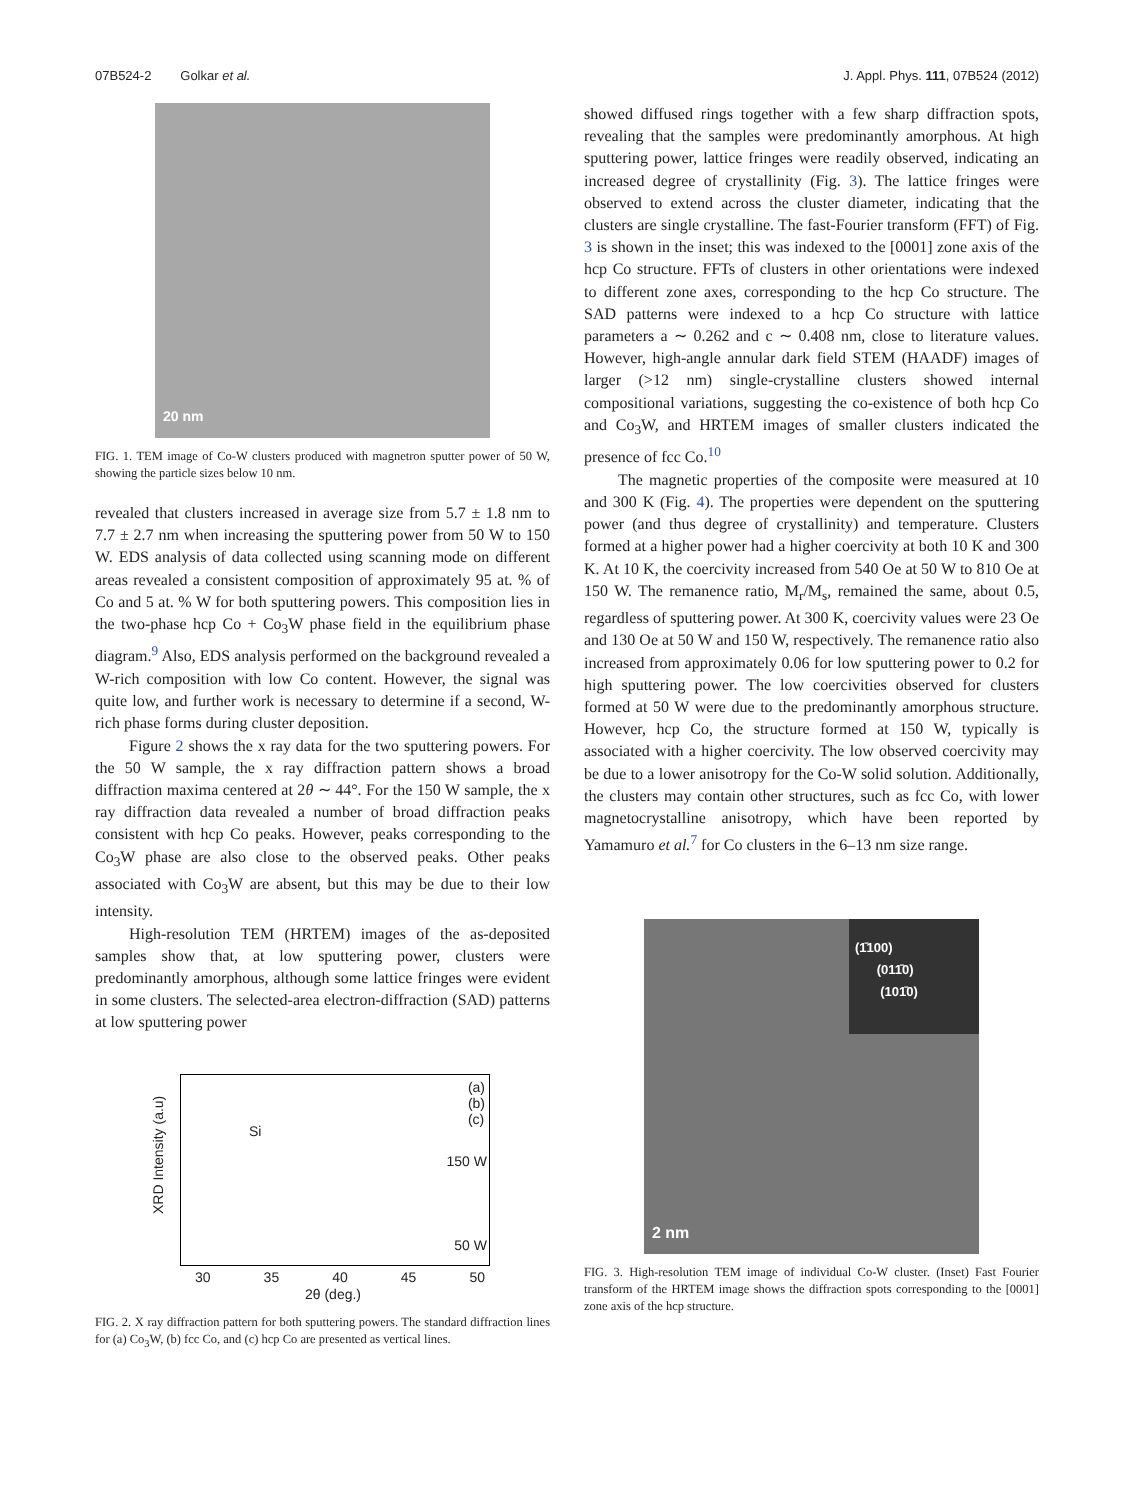07B524-2 Golkar et al. J. Appl. Phys. 111, 07B524 (2012)
20 nm
FIG. 1. TEM image of Co-W clusters produced with magnetron sputter power of 50 W, showing the particle sizes below 10 nm.
revealed that clusters increased in average size from 5.7 ± 1.8 nm to 7.7 ± 2.7 nm when increasing the sputtering power from 50 W to 150 W. EDS analysis of data collected using scanning mode on different areas revealed a consistent composition of approximately 95 at. % of Co and 5 at. % W for both sputtering powers. This composition lies in the two-phase hcp Co + Co<sub>3</sub>W phase field in the equilibrium phase diagram.<sup>9</sup> Also, EDS analysis performed on the background revealed a W-rich composition with low Co content. However, the signal was quite low, and further work is necessary to determine if a second, W-rich phase forms during cluster deposition.
Figure 2 shows the x ray data for the two sputtering powers. For the 50 W sample, the x ray diffraction pattern shows a broad diffraction maxima centered at 2θ ∼ 44°. For the 150 W sample, the x ray diffraction data revealed a number of broad diffraction peaks consistent with hcp Co peaks. However, peaks corresponding to the Co<sub>3</sub>W phase are also close to the observed peaks. Other peaks associated with Co<sub>3</sub>W are absent, but this may be due to their low intensity.
High-resolution TEM (HRTEM) images of the as-deposited samples show that, at low sputtering power, clusters were predominantly amorphous, although some lattice fringes were evident in some clusters. The selected-area electron-diffraction (SAD) patterns at low sputtering power
(a)
(b)
(c)
Si
150 W
50 W
XRD Intensity (a.u)
30 35 40 45 50
2θ (deg.)
FIG. 2. X ray diffraction pattern for both sputtering powers. The standard diffraction lines for (a) Co<sub>3</sub>W, (b) fcc Co, and (c) hcp Co are presented as vertical lines.
showed diffused rings together with a few sharp diffraction spots, revealing that the samples were predominantly amorphous. At high sputtering power, lattice fringes were readily observed, indicating an increased degree of crystallinity (Fig. 3). The lattice fringes were observed to extend across the cluster diameter, indicating that the clusters are single crystalline. The fast-Fourier transform (FFT) of Fig. 3 is shown in the inset; this was indexed to the [0001] zone axis of the hcp Co structure. FFTs of clusters in other orientations were indexed to different zone axes, corresponding to the hcp Co structure. The SAD patterns were indexed to a hcp Co structure with lattice parameters a ∼ 0.262 and c ∼ 0.408 nm, close to literature values. However, high-angle annular dark field STEM (HAADF) images of larger (>12 nm) single-crystalline clusters showed internal compositional variations, suggesting the co-existence of both hcp Co and Co<sub>3</sub>W, and HRTEM images of smaller clusters indicated the presence of fcc Co.<sup>10</sup>
The magnetic properties of the composite were measured at 10 and 300 K (Fig. 4). The properties were dependent on the sputtering power (and thus degree of crystallinity) and temperature. Clusters formed at a higher power had a higher coercivity at both 10 K and 300 K. At 10 K, the coercivity increased from 540 Oe at 50 W to 810 Oe at 150 W. The remanence ratio, M<sub>r</sub>/M<sub>s</sub>, remained the same, about 0.5, regardless of sputtering power. At 300 K, coercivity values were 23 Oe and 130 Oe at 50 W and 150 W, respectively. The remanence ratio also increased from approximately 0.06 for low sputtering power to 0.2 for high sputtering power. The low coercivities observed for clusters formed at 50 W were due to the predominantly amorphous structure. However, hcp Co, the structure formed at 150 W, typically is associated with a higher coercivity. The low observed coercivity may be due to a lower anisotropy for the Co-W solid solution. Additionally, the clusters may contain other structures, such as fcc Co, with lower magnetocrystalline anisotropy, which have been reported by Yamamuro et al.<sup>7</sup> for Co clusters in the 6–13 nm size range.
(1̄100)
(011̄0)
(101̄0)
2 nm
FIG. 3. High-resolution TEM image of individual Co-W cluster. (Inset) Fast Fourier transform of the HRTEM image shows the diffraction spots corresponding to the [0001] zone axis of the hcp structure.